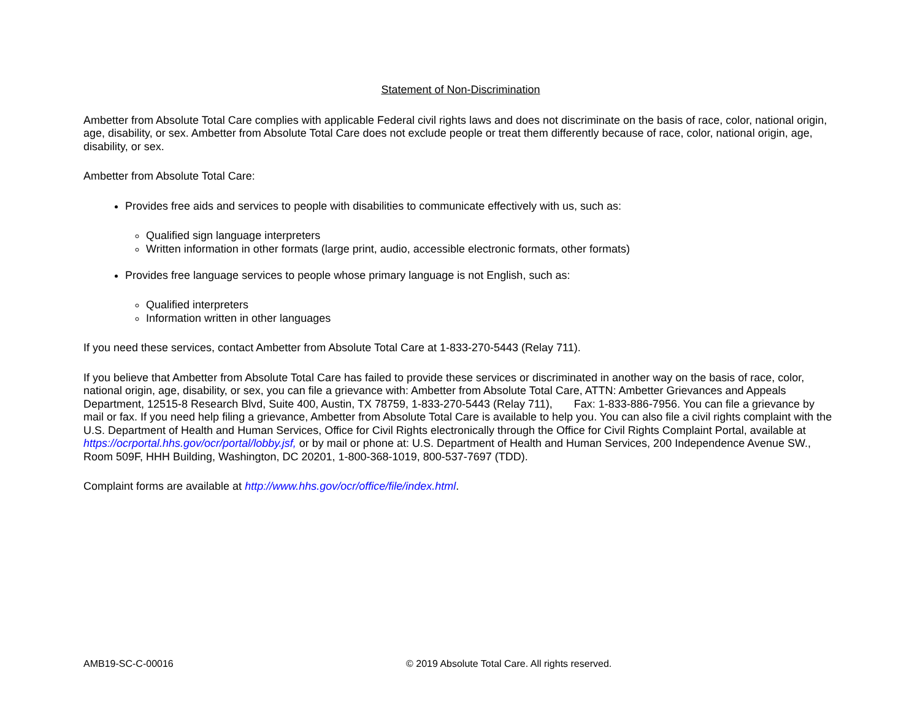Statement of Non-Discrimination
Ambetter from Absolute Total Care complies with applicable Federal civil rights laws and does not discriminate on the basis of race, color, national origin, age, disability, or sex. Ambetter from Absolute Total Care does not exclude people or treat them differently because of race, color, national origin, age, disability, or sex.
Ambetter from Absolute Total Care:
Provides free aids and services to people with disabilities to communicate effectively with us, such as:
Qualified sign language interpreters
Written information in other formats (large print, audio, accessible electronic formats, other formats)
Provides free language services to people whose primary language is not English, such as:
Qualified interpreters
Information written in other languages
If you need these services, contact Ambetter from Absolute Total Care at 1-833-270-5443 (Relay 711).
If you believe that Ambetter from Absolute Total Care has failed to provide these services or discriminated in another way on the basis of race, color, national origin, age, disability, or sex, you can file a grievance with: Ambetter from Absolute Total Care, ATTN: Ambetter Grievances and Appeals Department, 12515-8 Research Blvd, Suite 400, Austin, TX 78759, 1-833-270-5443 (Relay 711), Fax: 1-833-886-7956. You can file a grievance by mail or fax. If you need help filing a grievance, Ambetter from Absolute Total Care is available to help you. You can also file a civil rights complaint with the U.S. Department of Health and Human Services, Office for Civil Rights electronically through the Office for Civil Rights Complaint Portal, available at https://ocrportal.hhs.gov/ocr/portal/lobby.jsf, or by mail or phone at: U.S. Department of Health and Human Services, 200 Independence Avenue SW., Room 509F, HHH Building, Washington, DC 20201, 1-800-368-1019, 800-537-7697 (TDD).
Complaint forms are available at http://www.hhs.gov/ocr/office/file/index.html.
AMB19-SC-C-00016 © 2019 Absolute Total Care. All rights reserved.